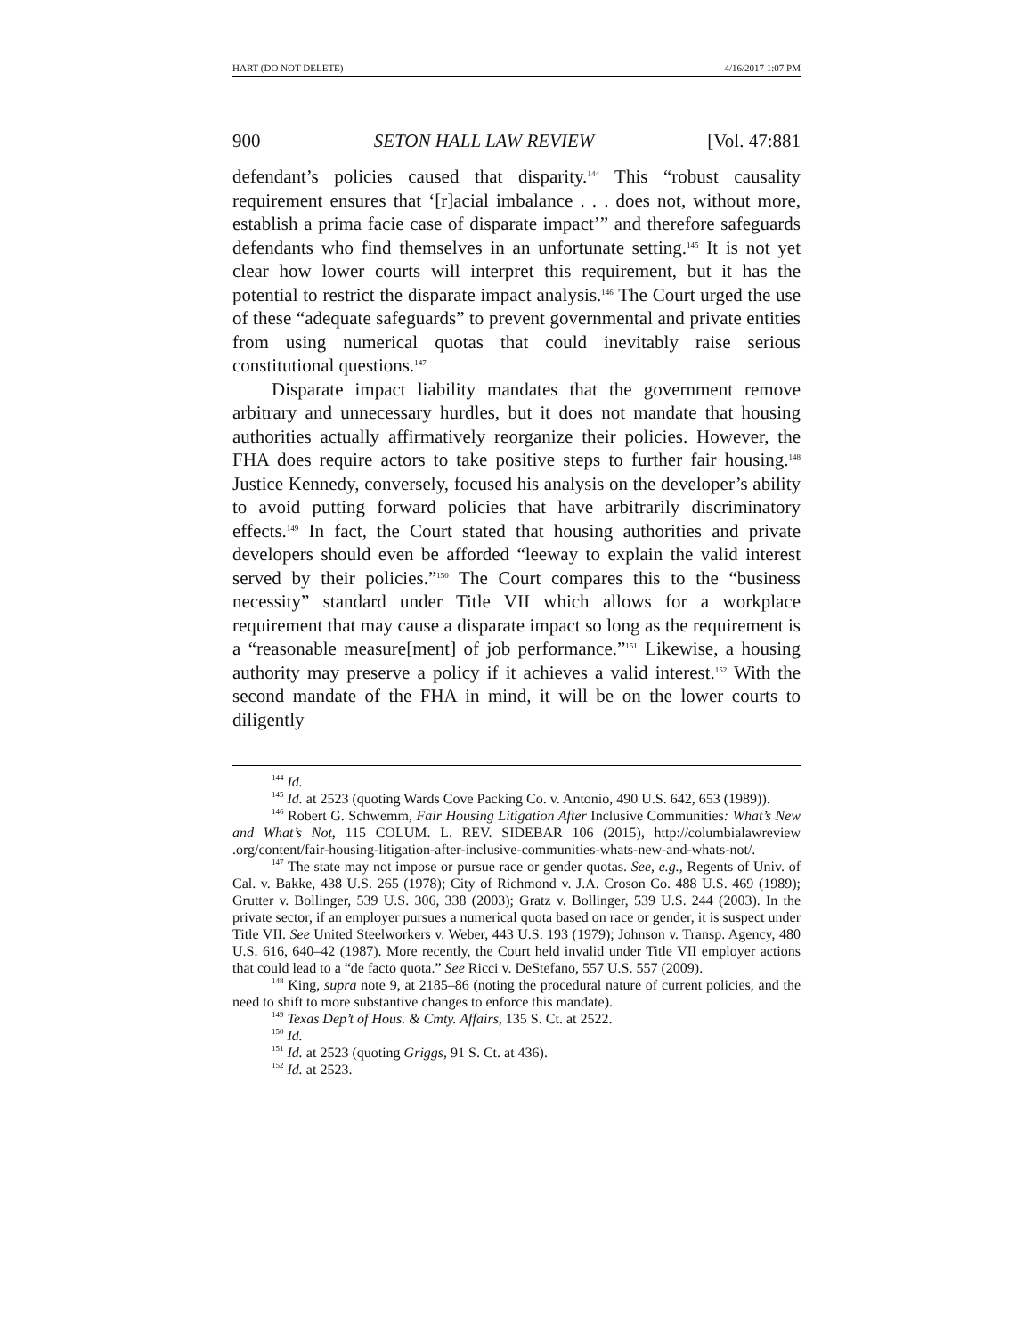HART (DO NOT DELETE) 4/16/2017 1:07 PM
900 SETON HALL LAW REVIEW [Vol. 47:881
defendant’s policies caused that disparity.<sup>144</sup> This “robust causality requirement ensures that ‘[r]acial imbalance . . . does not, without more, establish a prima facie case of disparate impact’” and therefore safeguards defendants who find themselves in an unfortunate setting.<sup>145</sup> It is not yet clear how lower courts will interpret this requirement, but it has the potential to restrict the disparate impact analysis.<sup>146</sup> The Court urged the use of these “adequate safeguards” to prevent governmental and private entities from using numerical quotas that could inevitably raise serious constitutional questions.<sup>147</sup>
Disparate impact liability mandates that the government remove arbitrary and unnecessary hurdles, but it does not mandate that housing authorities actually affirmatively reorganize their policies. However, the FHA does require actors to take positive steps to further fair housing.<sup>148</sup> Justice Kennedy, conversely, focused his analysis on the developer’s ability to avoid putting forward policies that have arbitrarily discriminatory effects.<sup>149</sup> In fact, the Court stated that housing authorities and private developers should even be afforded “leeway to explain the valid interest served by their policies.”<sup>150</sup> The Court compares this to the “business necessity” standard under Title VII which allows for a workplace requirement that may cause a disparate impact so long as the requirement is a “reasonable measure[ment] of job performance.”<sup>151</sup> Likewise, a housing authority may preserve a policy if it achieves a valid interest.<sup>152</sup> With the second mandate of the FHA in mind, it will be on the lower courts to diligently
<sup>144</sup> Id.
<sup>145</sup> Id. at 2523 (quoting Wards Cove Packing Co. v. Antonio, 490 U.S. 642, 653 (1989)).
<sup>146</sup> Robert G. Schwemm, Fair Housing Litigation After Inclusive Communities: What’s New and What’s Not, 115 COLUM. L. REV. SIDEBAR 106 (2015), http://columbialawreview .org/content/fair-housing-litigation-after-inclusive-communities-whats-new-and-whats-not/.
<sup>147</sup> The state may not impose or pursue race or gender quotas. See, e.g., Regents of Univ. of Cal. v. Bakke, 438 U.S. 265 (1978); City of Richmond v. J.A. Croson Co. 488 U.S. 469 (1989); Grutter v. Bollinger, 539 U.S. 306, 338 (2003); Gratz v. Bollinger, 539 U.S. 244 (2003). In the private sector, if an employer pursues a numerical quota based on race or gender, it is suspect under Title VII. See United Steelworkers v. Weber, 443 U.S. 193 (1979); Johnson v. Transp. Agency, 480 U.S. 616, 640–42 (1987). More recently, the Court held invalid under Title VII employer actions that could lead to a “de facto quota.” See Ricci v. DeStefano, 557 U.S. 557 (2009).
<sup>148</sup> King, supra note 9, at 2185–86 (noting the procedural nature of current policies, and the need to shift to more substantive changes to enforce this mandate).
<sup>149</sup> Texas Dep’t of Hous. & Cmty. Affairs, 135 S. Ct. at 2522.
<sup>150</sup> Id.
<sup>151</sup> Id. at 2523 (quoting Griggs, 91 S. Ct. at 436).
<sup>152</sup> Id. at 2523.